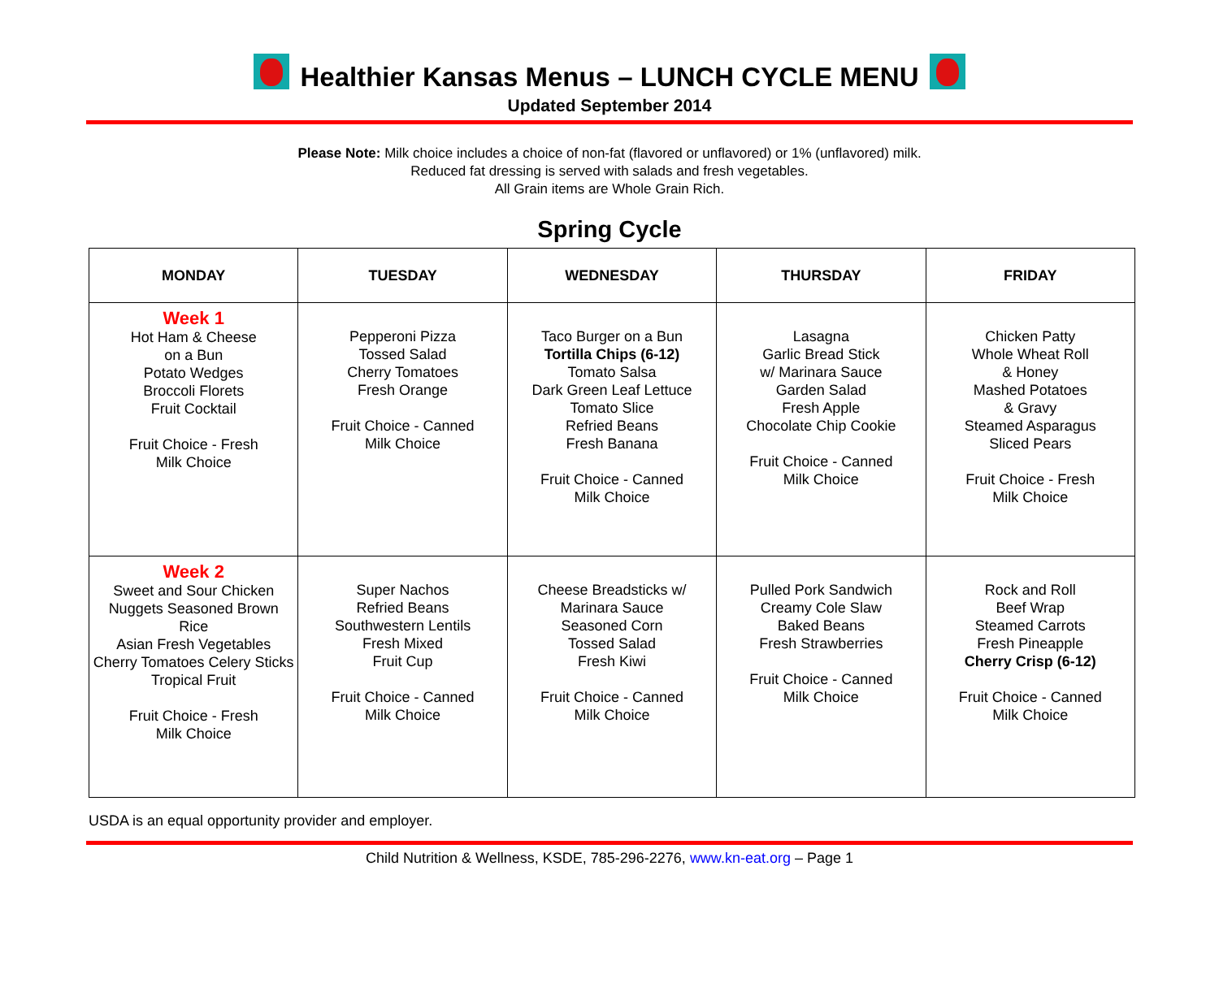Healthier Kansas Menus – LUNCH CYCLE MENU
Updated September 2014
Please Note: Milk choice includes a choice of non-fat (flavored or unflavored) or 1% (unflavored) milk.
Reduced fat dressing is served with salads and fresh vegetables.
All Grain items are Whole Grain Rich.
Spring Cycle
| MONDAY | TUESDAY | WEDNESDAY | THURSDAY | FRIDAY |
| --- | --- | --- | --- | --- |
| Week 1 Hot Ham & Cheese on a Bun Potato Wedges Broccoli Florets Fruit Cocktail Fruit Choice - Fresh Milk Choice | Pepperoni Pizza Tossed Salad Cherry Tomatoes Fresh Orange Fruit Choice - Canned Milk Choice | Taco Burger on a Bun Tortilla Chips (6-12) Tomato Salsa Dark Green Leaf Lettuce Tomato Slice Refried Beans Fresh Banana Fruit Choice - Canned Milk Choice | Lasagna Garlic Bread Stick w/ Marinara Sauce Garden Salad Fresh Apple Chocolate Chip Cookie Fruit Choice - Canned Milk Choice | Chicken Patty Whole Wheat Roll & Honey Mashed Potatoes & Gravy Steamed Asparagus Sliced Pears Fruit Choice - Fresh Milk Choice |
| Week 2 Sweet and Sour Chicken Nuggets Seasoned Brown Rice Asian Fresh Vegetables Cherry Tomatoes Celery Sticks Tropical Fruit Fruit Choice - Fresh Milk Choice | Super Nachos Refried Beans Southwestern Lentils Fresh Mixed Fruit Cup Fruit Choice - Canned Milk Choice | Cheese Breadsticks w/ Marinara Sauce Seasoned Corn Tossed Salad Fresh Kiwi Fruit Choice - Canned Milk Choice | Pulled Pork Sandwich Creamy Cole Slaw Baked Beans Fresh Strawberries Fruit Choice - Canned Milk Choice | Rock and Roll Beef Wrap Steamed Carrots Fresh Pineapple Cherry Crisp (6-12) Fruit Choice - Canned Milk Choice |
USDA is an equal opportunity provider and employer.
Child Nutrition & Wellness, KSDE, 785-296-2276, www.kn-eat.org – Page 1